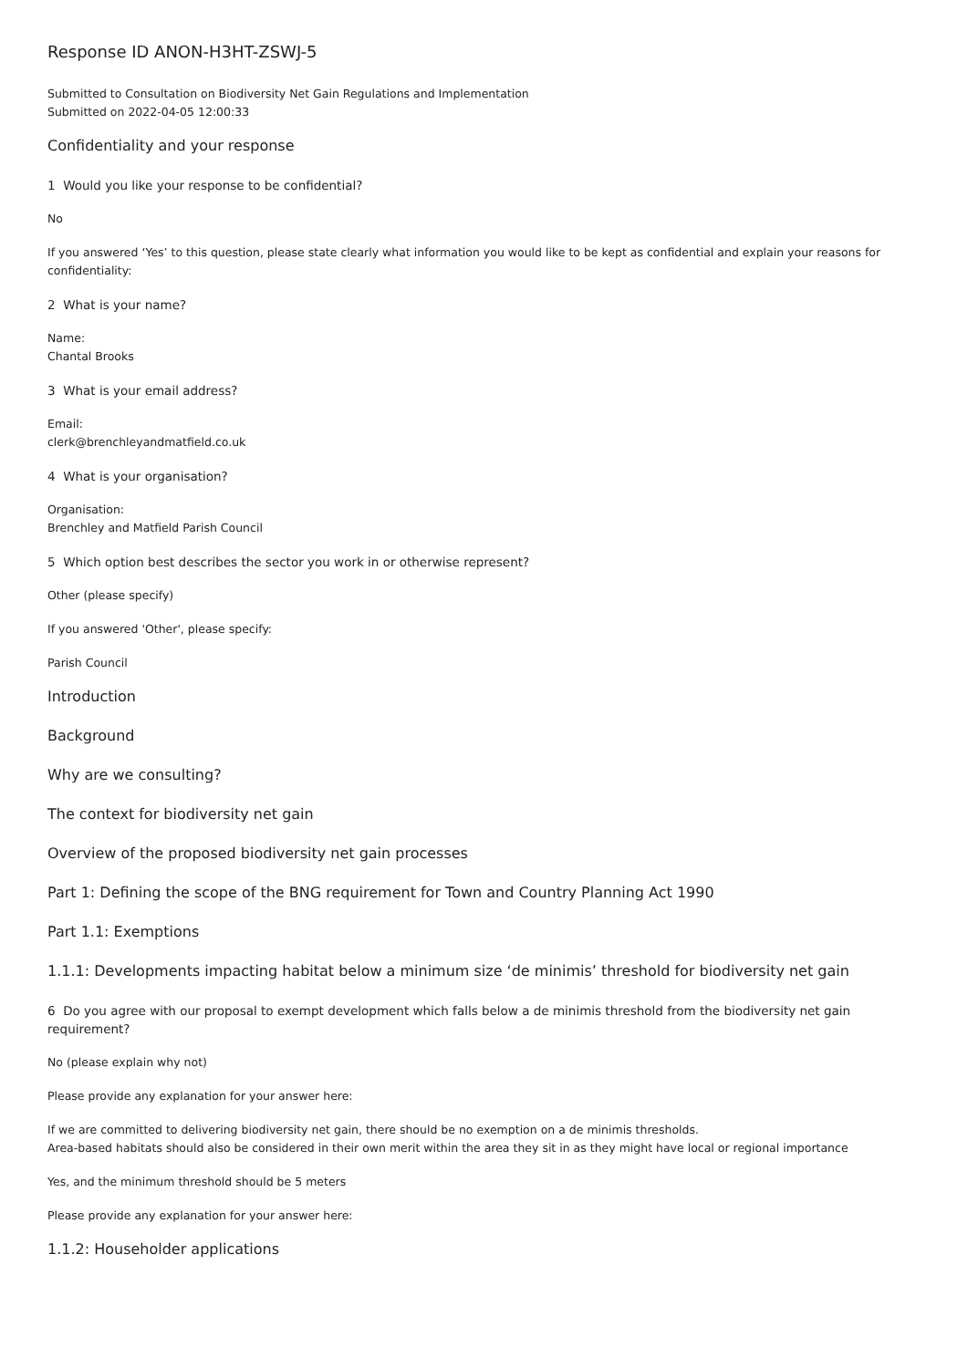Response ID ANON-H3HT-ZSWJ-5
Submitted to Consultation on Biodiversity Net Gain Regulations and Implementation
Submitted on 2022-04-05 12:00:33
Confidentiality and your response
1 Would you like your response to be confidential?
No
If you answered ‘Yes’ to this question, please state clearly what information you would like to be kept as confidential and explain your reasons for confidentiality:
2 What is your name?
Name:
Chantal Brooks
3 What is your email address?
Email:
clerk@brenchleyandmatfield.co.uk
4 What is your organisation?
Organisation:
Brenchley and Matfield Parish Council
5 Which option best describes the sector you work in or otherwise represent?
Other (please specify)
If you answered 'Other', please specify:
Parish Council
Introduction
Background
Why are we consulting?
The context for biodiversity net gain
Overview of the proposed biodiversity net gain processes
Part 1: Defining the scope of the BNG requirement for Town and Country Planning Act 1990
Part 1.1: Exemptions
1.1.1: Developments impacting habitat below a minimum size ‘de minimis’ threshold for biodiversity net gain
6 Do you agree with our proposal to exempt development which falls below a de minimis threshold from the biodiversity net gain requirement?
No (please explain why not)
Please provide any explanation for your answer here:
If we are committed to delivering biodiversity net gain, there should be no exemption on a de minimis thresholds.
Area-based habitats should also be considered in their own merit within the area they sit in as they might have local or regional importance
Yes, and the minimum threshold should be 5 meters
Please provide any explanation for your answer here:
1.1.2: Householder applications